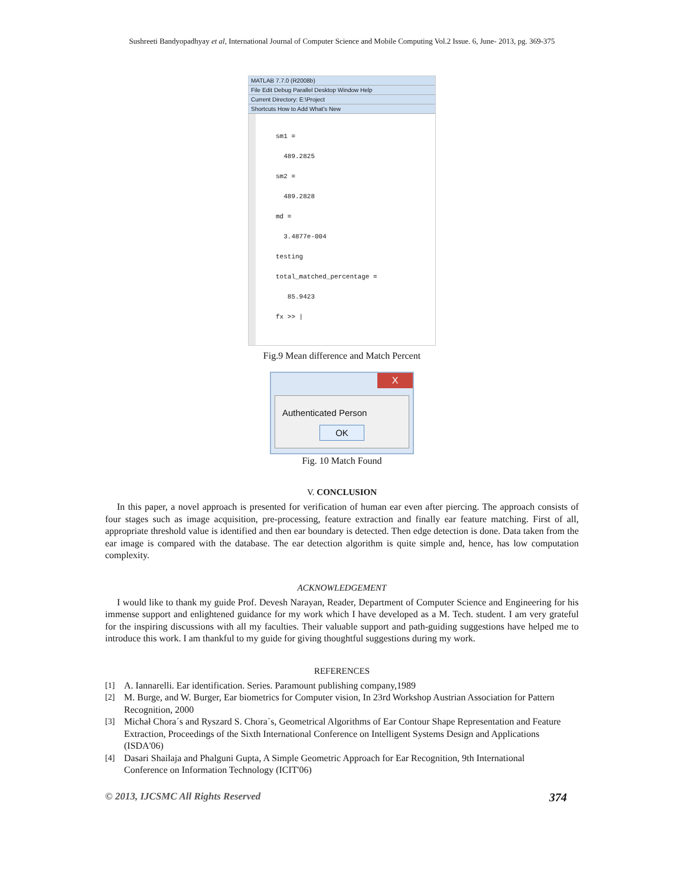Sushreeti Bandyopadhyay et al, International Journal of Computer Science and Mobile Computing Vol.2 Issue. 6, June- 2013, pg. 369-375
MATLAB 7.7.0 (R2008b)
File Edit Debug Parallel Desktop Window Help
Current Directory: E:\Project
Shortcuts How to Add What's New
sm1 =
489.2825
sm2 =
489.2828
md =
3.4877e-004
testing
total_matched_percentage =
85.9423
fx >> |
Fig.9 Mean difference and Match Percent
X
Authenticated Person
OK
Fig. 10 Match Found
V. CONCLUSION
In this paper, a novel approach is presented for verification of human ear even after piercing. The approach consists of four stages such as image acquisition, pre-processing, feature extraction and finally ear feature matching. First of all, appropriate threshold value is identified and then ear boundary is detected. Then edge detection is done. Data taken from the ear image is compared with the database. The ear detection algorithm is quite simple and, hence, has low computation complexity.
ACKNOWLEDGEMENT
I would like to thank my guide Prof. Devesh Narayan, Reader, Department of Computer Science and Engineering for his immense support and enlightened guidance for my work which I have developed as a M. Tech. student. I am very grateful for the inspiring discussions with all my faculties. Their valuable support and path-guiding suggestions have helped me to introduce this work. I am thankful to my guide for giving thoughtful suggestions during my work.
REFERENCES
[1] A. Iannarelli. Ear identification. Series. Paramount publishing company,1989
[2] M. Burge, and W. Burger, Ear biometrics for Computer vision, In 23rd Workshop Austrian Association for Pattern Recognition, 2000
[3] Michał Chora´s and Ryszard S. Chora´s, Geometrical Algorithms of Ear Contour Shape Representation and Feature Extraction, Proceedings of the Sixth International Conference on Intelligent Systems Design and Applications (ISDA'06)
[4] Dasari Shailaja and Phalguni Gupta, A Simple Geometric Approach for Ear Recognition, 9th International Conference on Information Technology (ICIT'06)
© 2013, IJCSMC All Rights Reserved 374